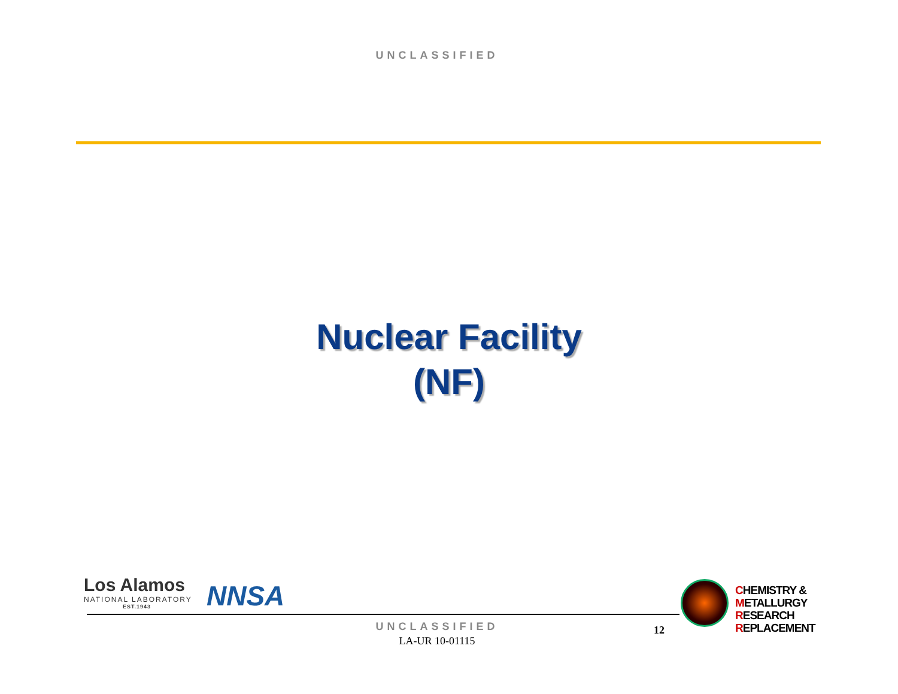UNCLASSIFIED
Nuclear Facility
(NF)
Los Alamos
NATIONAL LABORATORY
EST.1943
NNSA
CHEMISTRY &
METALLURGY
RESEARCH
REPLACEMENT
UNCLASSIFIED 12
LA-UR 10-01115